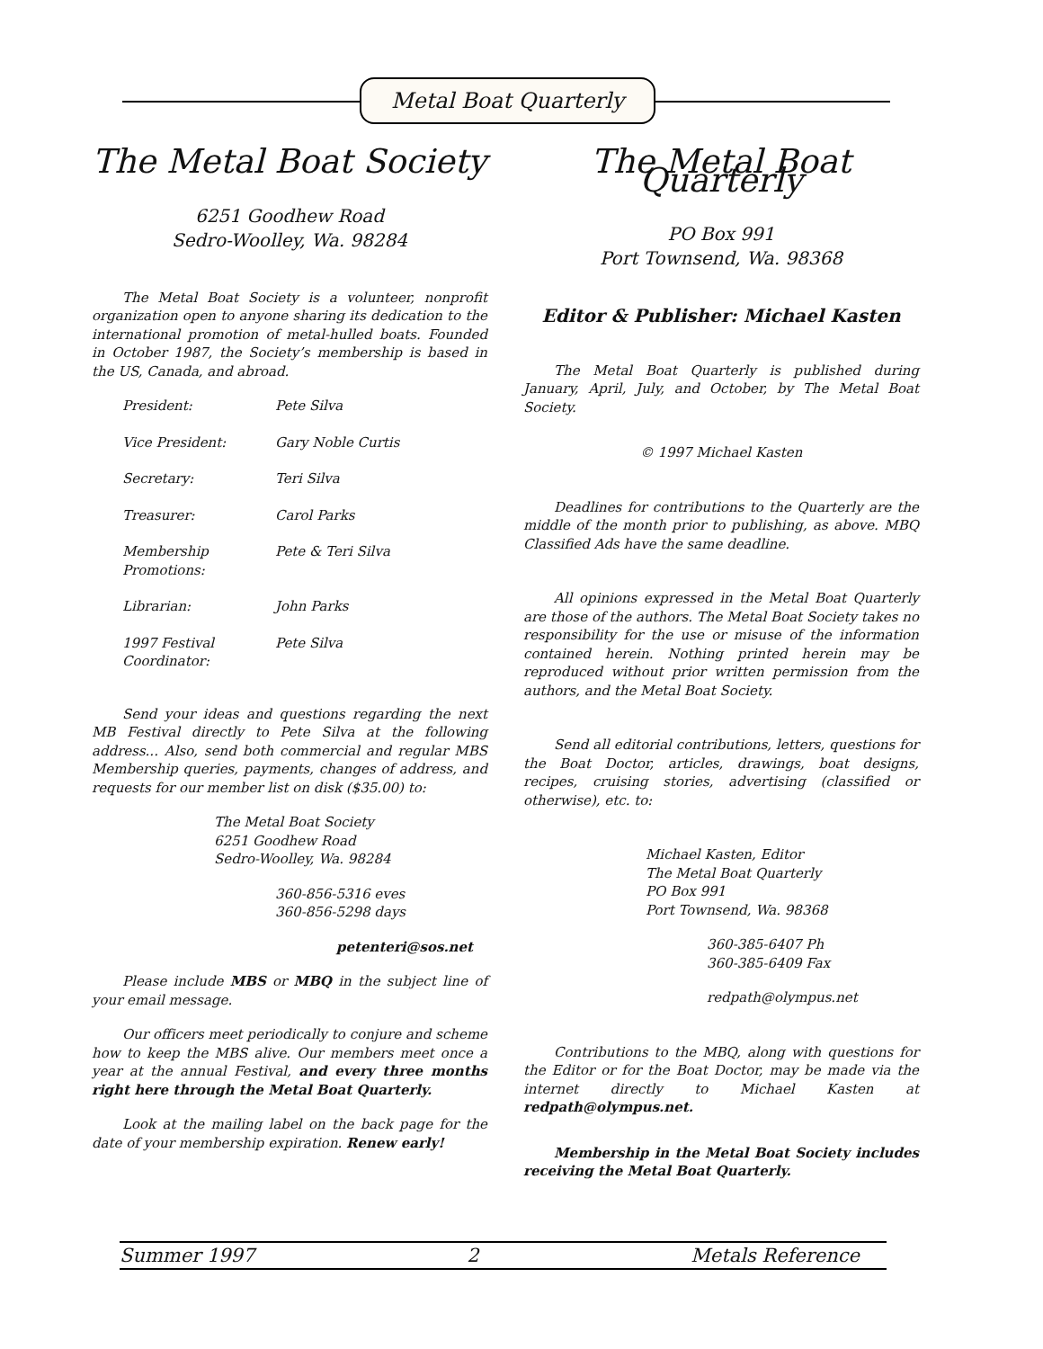Metal Boat Quarterly
The Metal Boat Society
6251 Goodhew Road
Sedro-Woolley, Wa. 98284
The Metal Boat Society is a volunteer, nonprofit organization open to anyone sharing its dedication to the international promotion of metal-hulled boats. Founded in October 1987, the Society’s membership is based in the US, Canada, and abroad.
| President: | Pete Silva |
| Vice President: | Gary Noble Curtis |
| Secretary: | Teri Silva |
| Treasurer: | Carol Parks |
| Membership Promotions: | Pete & Teri Silva |
| Librarian: | John Parks |
| 1997 Festival Coordinator: | Pete Silva |
Send your ideas and questions regarding the next MB Festival directly to Pete Silva at the following address... Also, send both commercial and regular MBS Membership queries, payments, changes of address, and requests for our member list on disk ($35.00) to:
The Metal Boat Society
6251 Goodhew Road
Sedro-Woolley, Wa. 98284
360-856-5316 eves
360-856-5298 days
petenteri@sos.net
Please include MBS or MBQ in the subject line of your email message.
Our officers meet periodically to conjure and scheme how to keep the MBS alive. Our members meet once a year at the annual Festival, and every three months right here through the Metal Boat Quarterly.
Look at the mailing label on the back page for the date of your membership expiration. Renew early!
The Metal Boat Quarterly
PO Box 991
Port Townsend, Wa. 98368
Editor & Publisher: Michael Kasten
The Metal Boat Quarterly is published during January, April, July, and October, by The Metal Boat Society.
© 1997 Michael Kasten
Deadlines for contributions to the Quarterly are the middle of the month prior to publishing, as above. MBQ Classified Ads have the same deadline.
All opinions expressed in the Metal Boat Quarterly are those of the authors. The Metal Boat Society takes no responsibility for the use or misuse of the information contained herein. Nothing printed herein may be reproduced without prior written permission from the authors, and the Metal Boat Society.
Send all editorial contributions, letters, questions for the Boat Doctor, articles, drawings, boat designs, recipes, cruising stories, advertising (classified or otherwise), etc. to:
Michael Kasten, Editor
The Metal Boat Quarterly
PO Box 991
Port Townsend, Wa. 98368
360-385-6407 Ph
360-385-6409 Fax
redpath@olympus.net
Contributions to the MBQ, along with questions for the Editor or for the Boat Doctor, may be made via the internet directly to Michael Kasten at redpath@olympus.net.
Membership in the Metal Boat Society includes receiving the Metal Boat Quarterly.
Summer 1997 2 Metals Reference